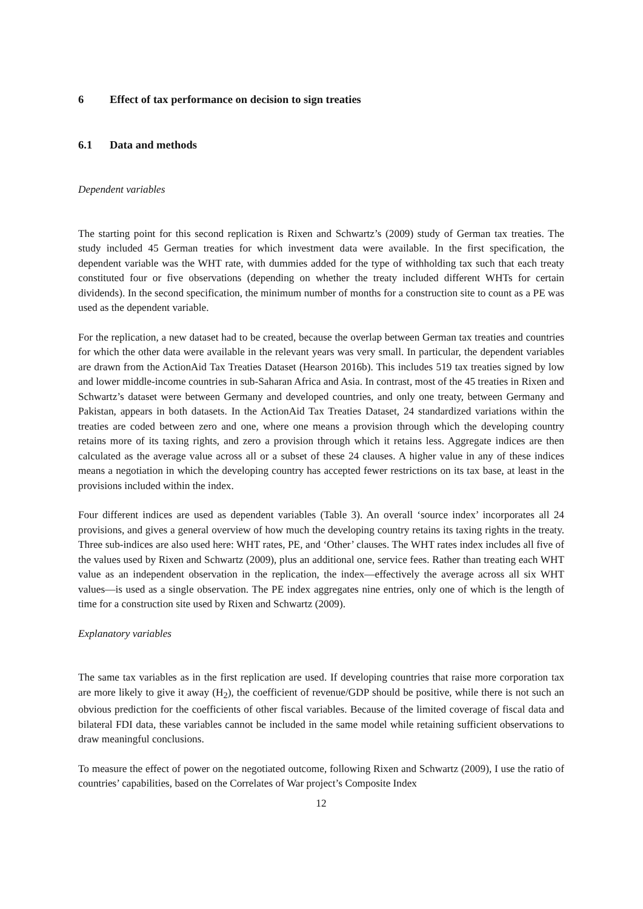6 Effect of tax performance on decision to sign treaties
6.1 Data and methods
Dependent variables
The starting point for this second replication is Rixen and Schwartz’s (2009) study of German tax treaties. The study included 45 German treaties for which investment data were available. In the first specification, the dependent variable was the WHT rate, with dummies added for the type of withholding tax such that each treaty constituted four or five observations (depending on whether the treaty included different WHTs for certain dividends). In the second specification, the minimum number of months for a construction site to count as a PE was used as the dependent variable.
For the replication, a new dataset had to be created, because the overlap between German tax treaties and countries for which the other data were available in the relevant years was very small. In particular, the dependent variables are drawn from the ActionAid Tax Treaties Dataset (Hearson 2016b). This includes 519 tax treaties signed by low and lower middle-income countries in sub-Saharan Africa and Asia. In contrast, most of the 45 treaties in Rixen and Schwartz’s dataset were between Germany and developed countries, and only one treaty, between Germany and Pakistan, appears in both datasets. In the ActionAid Tax Treaties Dataset, 24 standardized variations within the treaties are coded between zero and one, where one means a provision through which the developing country retains more of its taxing rights, and zero a provision through which it retains less. Aggregate indices are then calculated as the average value across all or a subset of these 24 clauses. A higher value in any of these indices means a negotiation in which the developing country has accepted fewer restrictions on its tax base, at least in the provisions included within the index.
Four different indices are used as dependent variables (Table 3). An overall ‘source index’ incorporates all 24 provisions, and gives a general overview of how much the developing country retains its taxing rights in the treaty. Three sub-indices are also used here: WHT rates, PE, and ‘Other’ clauses. The WHT rates index includes all five of the values used by Rixen and Schwartz (2009), plus an additional one, service fees. Rather than treating each WHT value as an independent observation in the replication, the index—effectively the average across all six WHT values—is used as a single observation. The PE index aggregates nine entries, only one of which is the length of time for a construction site used by Rixen and Schwartz (2009).
Explanatory variables
The same tax variables as in the first replication are used. If developing countries that raise more corporation tax are more likely to give it away (H<sub>2</sub>), the coefficient of revenue/GDP should be positive, while there is not such an obvious prediction for the coefficients of other fiscal variables. Because of the limited coverage of fiscal data and bilateral FDI data, these variables cannot be included in the same model while retaining sufficient observations to draw meaningful conclusions.
To measure the effect of power on the negotiated outcome, following Rixen and Schwartz (2009), I use the ratio of countries’ capabilities, based on the Correlates of War project’s Composite Index
12